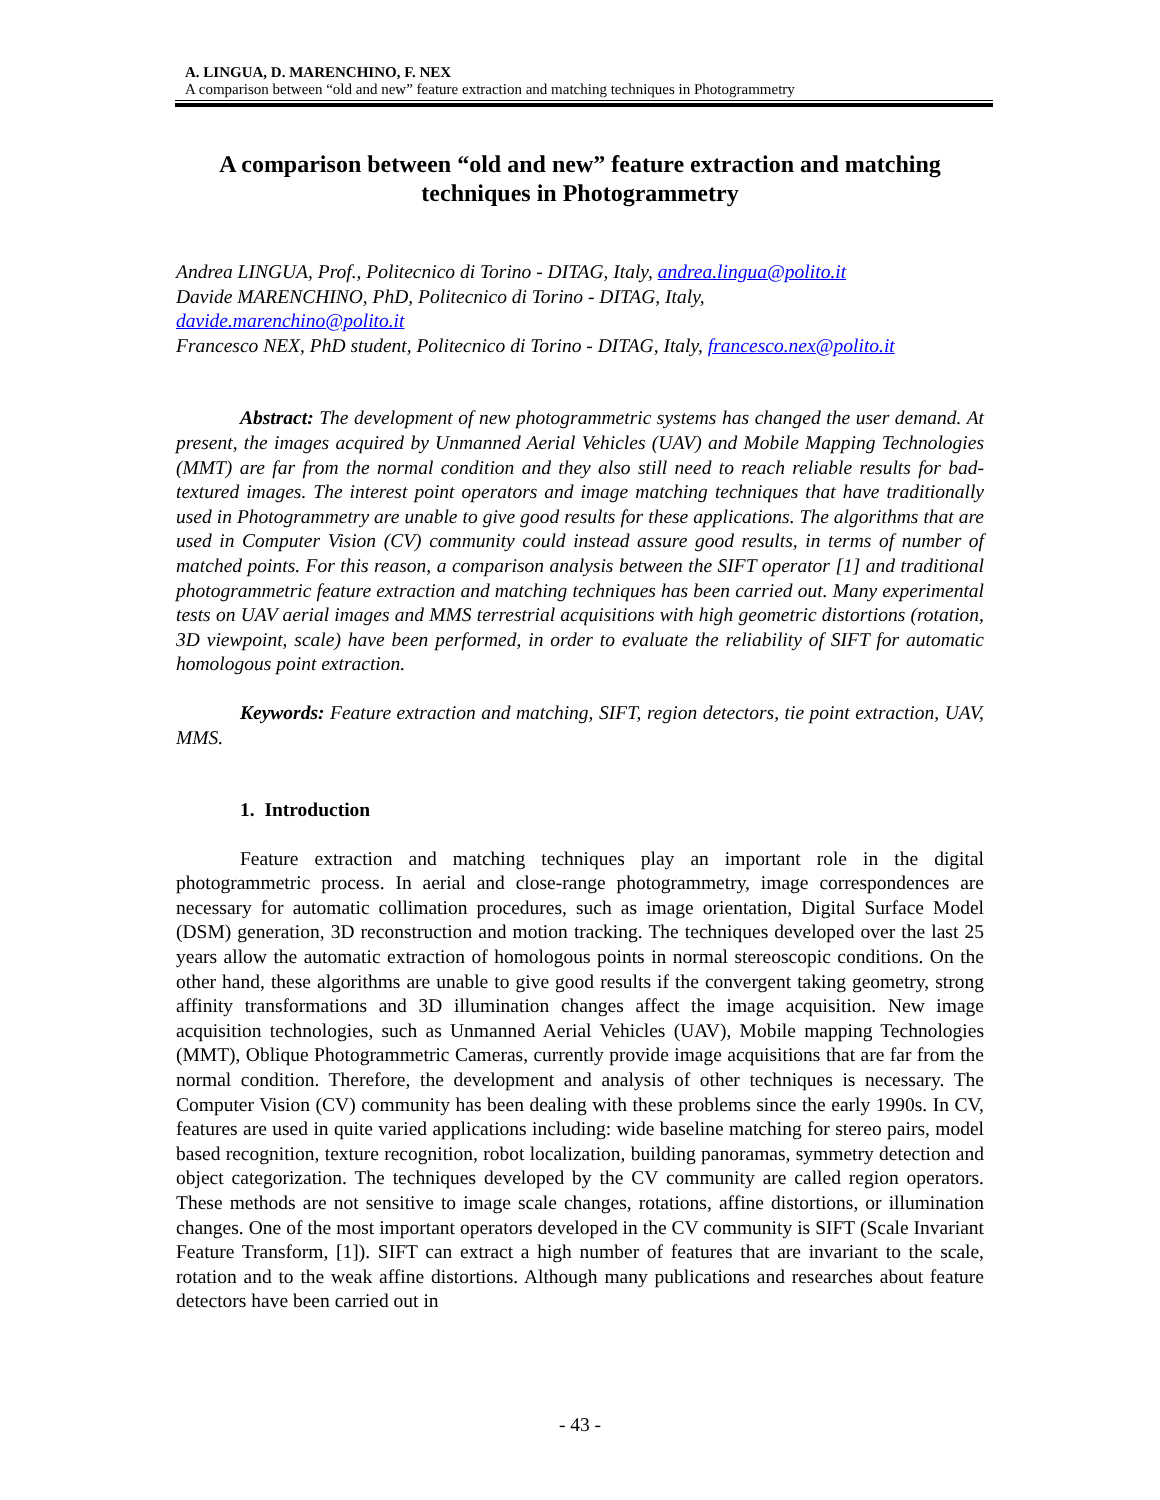A. LINGUA, D. MARENCHINO, F. NEX
A comparison between “old and new” feature extraction and matching techniques in Photogrammetry
A comparison between “old and new” feature extraction and matching techniques in Photogrammetry
Andrea LINGUA, Prof., Politecnico di Torino - DITAG, Italy, andrea.lingua@polito.it
Davide MARENCHINO, PhD, Politecnico di Torino - DITAG, Italy,
davide.marenchino@polito.it
Francesco NEX, PhD student, Politecnico di Torino - DITAG, Italy, francesco.nex@polito.it
Abstract: The development of new photogrammetric systems has changed the user demand. At present, the images acquired by Unmanned Aerial Vehicles (UAV) and Mobile Mapping Technologies (MMT) are far from the normal condition and they also still need to reach reliable results for bad-textured images. The interest point operators and image matching techniques that have traditionally used in Photogrammetry are unable to give good results for these applications. The algorithms that are used in Computer Vision (CV) community could instead assure good results, in terms of number of matched points. For this reason, a comparison analysis between the SIFT operator [1] and traditional photogrammetric feature extraction and matching techniques has been carried out. Many experimental tests on UAV aerial images and MMS terrestrial acquisitions with high geometric distortions (rotation, 3D viewpoint, scale) have been performed, in order to evaluate the reliability of SIFT for automatic homologous point extraction.
Keywords: Feature extraction and matching, SIFT, region detectors, tie point extraction, UAV, MMS.
1. Introduction
Feature extraction and matching techniques play an important role in the digital photogrammetric process. In aerial and close-range photogrammetry, image correspondences are necessary for automatic collimation procedures, such as image orientation, Digital Surface Model (DSM) generation, 3D reconstruction and motion tracking. The techniques developed over the last 25 years allow the automatic extraction of homologous points in normal stereoscopic conditions. On the other hand, these algorithms are unable to give good results if the convergent taking geometry, strong affinity transformations and 3D illumination changes affect the image acquisition. New image acquisition technologies, such as Unmanned Aerial Vehicles (UAV), Mobile mapping Technologies (MMT), Oblique Photogrammetric Cameras, currently provide image acquisitions that are far from the normal condition. Therefore, the development and analysis of other techniques is necessary. The Computer Vision (CV) community has been dealing with these problems since the early 1990s. In CV, features are used in quite varied applications including: wide baseline matching for stereo pairs, model based recognition, texture recognition, robot localization, building panoramas, symmetry detection and object categorization. The techniques developed by the CV community are called region operators. These methods are not sensitive to image scale changes, rotations, affine distortions, or illumination changes. One of the most important operators developed in the CV community is SIFT (Scale Invariant Feature Transform, [1]). SIFT can extract a high number of features that are invariant to the scale, rotation and to the weak affine distortions. Although many publications and researches about feature detectors have been carried out in
- 43 -